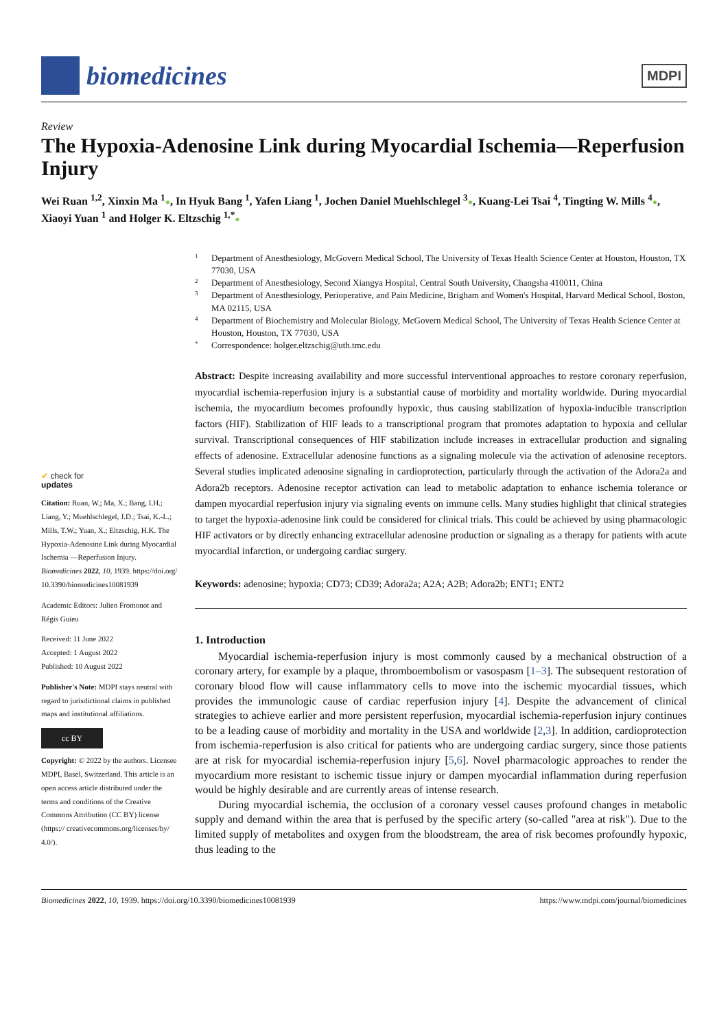biomedicines
MDPI
Review
The Hypoxia-Adenosine Link during Myocardial Ischemia—Reperfusion Injury
Wei Ruan <sup>1,2</sup>, Xinxin Ma <sup>1</sup>●, In Hyuk Bang <sup>1</sup>, Yafen Liang <sup>1</sup>, Jochen Daniel Muehlschlegel <sup>3</sup>●, Kuang-Lei Tsai <sup>4</sup>, Tingting W. Mills <sup>4</sup>●, Xiaoyi Yuan <sup>1</sup> and Holger K. Eltzschig <sup>1,*</sup>●
✔ check for
updates
Citation: Ruan, W.; Ma, X.; Bang, I.H.; Liang, Y.; Muehlschlegel, J.D.; Tsai, K.-L.; Mills, T.W.; Yuan, X.; Eltzschig, H.K. The Hypoxia-Adenosine Link during Myocardial Ischemia —Reperfusion Injury. Biomedicines 2022, 10, 1939. https://doi.org/ 10.3390/biomedicines10081939
Academic Editors: Julien Fromonot and Régis Guieu
Received: 11 June 2022
Accepted: 1 August 2022
Published: 10 August 2022
Publisher's Note: MDPI stays neutral with regard to jurisdictional claims in published maps and institutional affiliations.
cc BY
Copyright: © 2022 by the authors. Licensee MDPI, Basel, Switzerland. This article is an open access article distributed under the terms and conditions of the Creative Commons Attribution (CC BY) license (https:// creativecommons.org/licenses/by/ 4.0/).
1 Department of Anesthesiology, McGovern Medical School, The University of Texas Health Science Center at Houston, Houston, TX 77030, USA
2 Department of Anesthesiology, Second Xiangya Hospital, Central South University, Changsha 410011, China
3 Department of Anesthesiology, Perioperative, and Pain Medicine, Brigham and Women's Hospital, Harvard Medical School, Boston, MA 02115, USA
4 Department of Biochemistry and Molecular Biology, McGovern Medical School, The University of Texas Health Science Center at Houston, Houston, TX 77030, USA
* Correspondence: holger.eltzschig@uth.tmc.edu
Abstract: Despite increasing availability and more successful interventional approaches to restore coronary reperfusion, myocardial ischemia-reperfusion injury is a substantial cause of morbidity and mortality worldwide. During myocardial ischemia, the myocardium becomes profoundly hypoxic, thus causing stabilization of hypoxia-inducible transcription factors (HIF). Stabilization of HIF leads to a transcriptional program that promotes adaptation to hypoxia and cellular survival. Transcriptional consequences of HIF stabilization include increases in extracellular production and signaling effects of adenosine. Extracellular adenosine functions as a signaling molecule via the activation of adenosine receptors. Several studies implicated adenosine signaling in cardioprotection, particularly through the activation of the Adora2a and Adora2b receptors. Adenosine receptor activation can lead to metabolic adaptation to enhance ischemia tolerance or dampen myocardial reperfusion injury via signaling events on immune cells. Many studies highlight that clinical strategies to target the hypoxia-adenosine link could be considered for clinical trials. This could be achieved by using pharmacologic HIF activators or by directly enhancing extracellular adenosine production or signaling as a therapy for patients with acute myocardial infarction, or undergoing cardiac surgery.
Keywords: adenosine; hypoxia; CD73; CD39; Adora2a; A2A; A2B; Adora2b; ENT1; ENT2
1. Introduction
Myocardial ischemia-reperfusion injury is most commonly caused by a mechanical obstruction of a coronary artery, for example by a plaque, thromboembolism or vasospasm [1–3]. The subsequent restoration of coronary blood flow will cause inflammatory cells to move into the ischemic myocardial tissues, which provides the immunologic cause of cardiac reperfusion injury [4]. Despite the advancement of clinical strategies to achieve earlier and more persistent reperfusion, myocardial ischemia-reperfusion injury continues to be a leading cause of morbidity and mortality in the USA and worldwide [2,3]. In addition, cardioprotection from ischemia-reperfusion is also critical for patients who are undergoing cardiac surgery, since those patients are at risk for myocardial ischemia-reperfusion injury [5,6]. Novel pharmacologic approaches to render the myocardium more resistant to ischemic tissue injury or dampen myocardial inflammation during reperfusion would be highly desirable and are currently areas of intense research.
During myocardial ischemia, the occlusion of a coronary vessel causes profound changes in metabolic supply and demand within the area that is perfused by the specific artery (so-called "area at risk"). Due to the limited supply of metabolites and oxygen from the bloodstream, the area of risk becomes profoundly hypoxic, thus leading to the
Biomedicines 2022, 10, 1939. https://doi.org/10.3390/biomedicines10081939 https://www.mdpi.com/journal/biomedicines